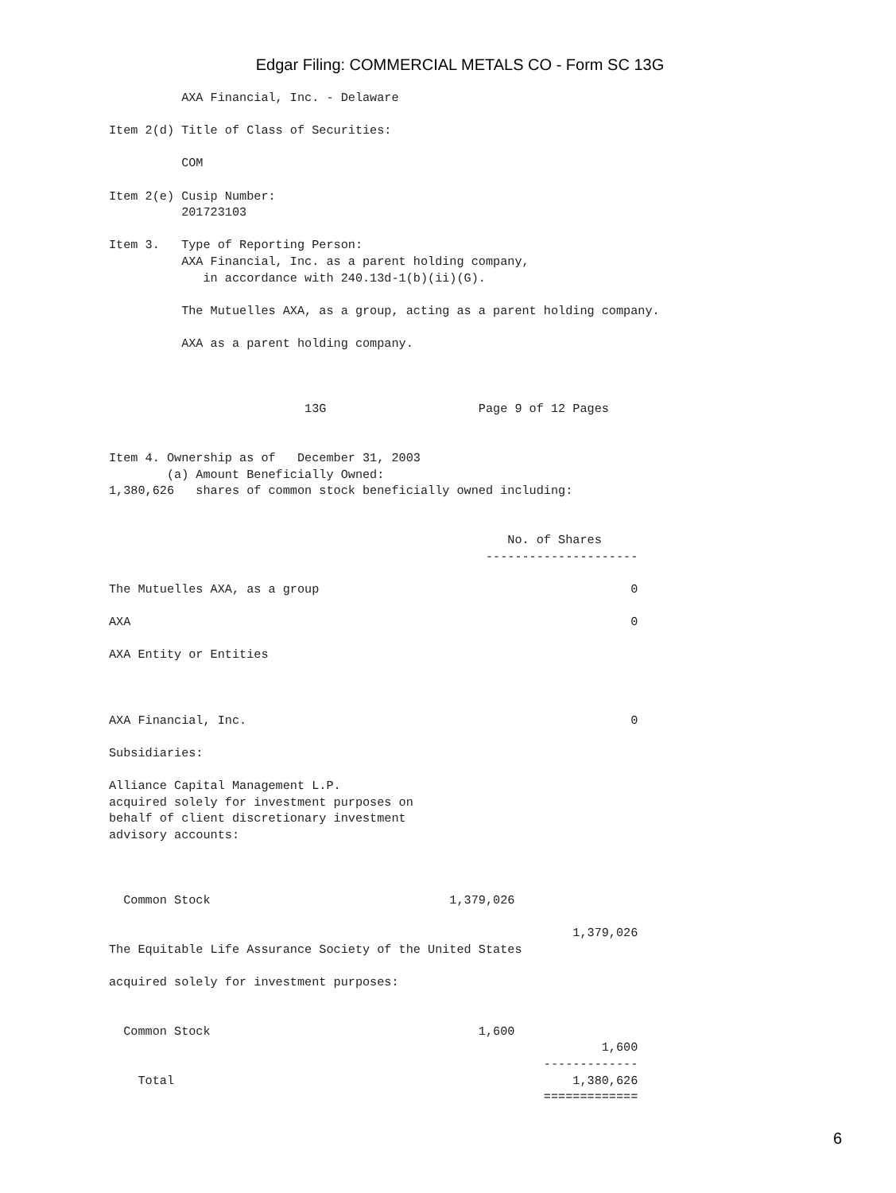Edgar Filing: COMMERCIAL METALS CO - Form SC 13G
          AXA Financial, Inc. - Delaware

Item 2(d) Title of Class of Securities:

          COM

Item 2(e) Cusip Number:
          201723103

Item 3.   Type of Reporting Person:
          AXA Financial, Inc. as a parent holding company,
             in accordance with 240.13d-1(b)(ii)(G).

          The Mutuelles AXA, as a group, acting as a parent holding company.

          AXA as a parent holding company.



                           13G                     Page 9 of 12 Pages


Item 4. Ownership as of   December 31, 2003
        (a) Amount Beneficially Owned:
1,380,626   shares of common stock beneficially owned including:


                                                       No. of Shares
                                                    ---------------------

The Mutuelles AXA, as a group                                           0

AXA                                                                     0

AXA Entity or Entities



AXA Financial, Inc.                                                     0

Subsidiaries:

Alliance Capital Management L.P.
acquired solely for investment purposes on
behalf of client discretionary investment
advisory accounts:



  Common Stock                                 1,379,026

                                                                1,379,026
The Equitable Life Assurance Society of the United States

acquired solely for investment purposes:


  Common Stock                                     1,600
                                                                    1,600
                                                            -------------
    Total                                                       1,380,626
                                                            =============
6